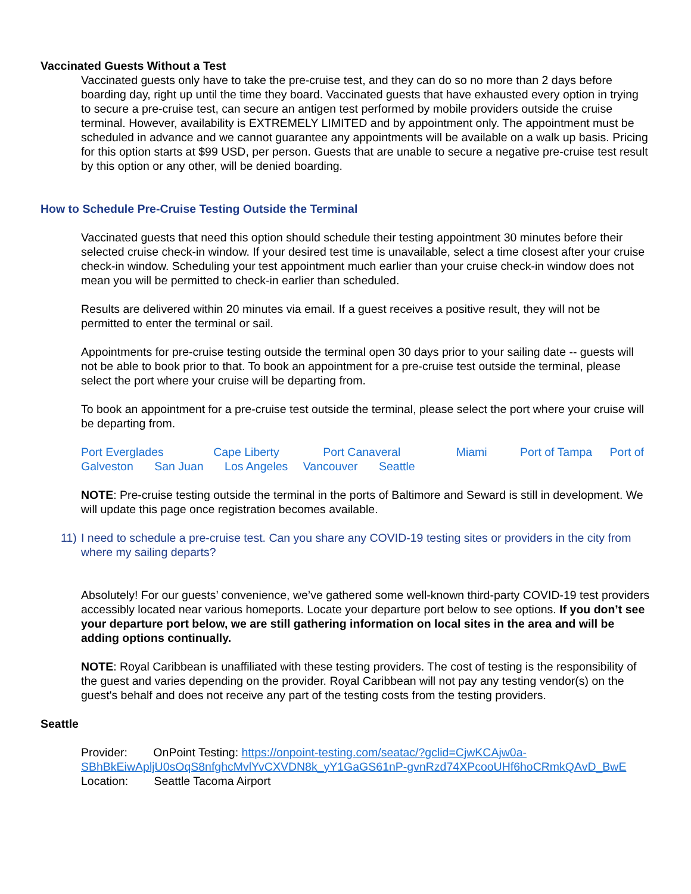Vaccinated Guests Without a Test
Vaccinated guests only have to take the pre-cruise test, and they can do so no more than 2 days before boarding day, right up until the time they board. Vaccinated guests that have exhausted every option in trying to secure a pre-cruise test, can secure an antigen test performed by mobile providers outside the cruise terminal. However, availability is EXTREMELY LIMITED and by appointment only. The appointment must be scheduled in advance and we cannot guarantee any appointments will be available on a walk up basis. Pricing for this option starts at $99 USD, per person. Guests that are unable to secure a negative pre-cruise test result by this option or any other, will be denied boarding.
How to Schedule Pre-Cruise Testing Outside the Terminal
Vaccinated guests that need this option should schedule their testing appointment 30 minutes before their selected cruise check-in window. If your desired test time is unavailable, select a time closest after your cruise check-in window. Scheduling your test appointment much earlier than your cruise check-in window does not mean you will be permitted to check-in earlier than scheduled.
Results are delivered within 20 minutes via email. If a guest receives a positive result, they will not be permitted to enter the terminal or sail.
Appointments for pre-cruise testing outside the terminal open 30 days prior to your sailing date -- guests will not be able to book prior to that. To book an appointment for a pre-cruise test outside the terminal, please select the port where your cruise will be departing from.
To book an appointment for a pre-cruise test outside the terminal, please select the port where your cruise will be departing from.
Port Everglades Cape Liberty Port Canaveral Miami Port of Tampa Port of Galveston San Juan Los Angeles Vancouver Seattle
NOTE: Pre-cruise testing outside the terminal in the ports of Baltimore and Seward is still in development. We will update this page once registration becomes available.
11) I need to schedule a pre-cruise test. Can you share any COVID-19 testing sites or providers in the city from where my sailing departs?
Absolutely! For our guests’ convenience, we’ve gathered some well-known third-party COVID-19 test providers accessibly located near various homeports. Locate your departure port below to see options. If you don’t see your departure port below, we are still gathering information on local sites in the area and will be adding options continually.
NOTE: Royal Caribbean is unaffiliated with these testing providers. The cost of testing is the responsibility of the guest and varies depending on the provider. Royal Caribbean will not pay any testing vendor(s) on the guest's behalf and does not receive any part of the testing costs from the testing providers.
Seattle
Provider: OnPoint Testing: https://onpoint-testing.com/seatac/?gclid=CjwKCAjw0a-SBhBkEiwApljU0sOqS8nfghcMvlYvCXVDN8k_yY1GaGS61nP-gvnRzd74XPcooUHf6hoCRmkQAvD_BwE
Location: Seattle Tacoma Airport